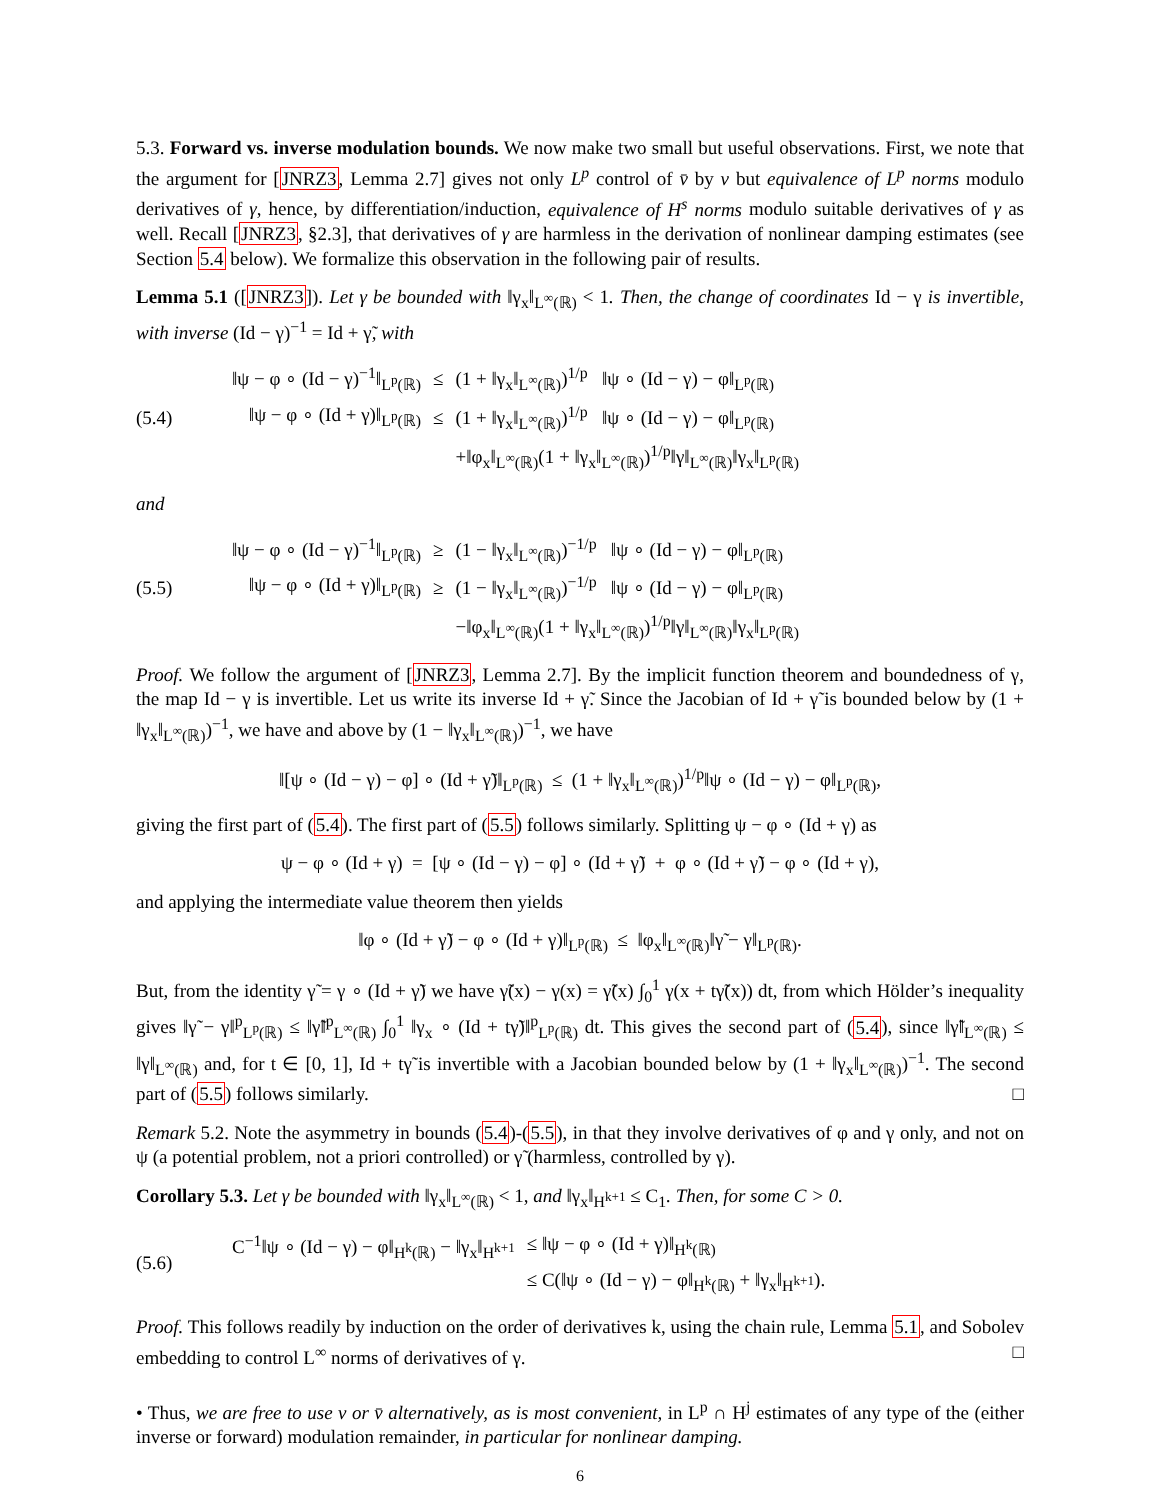5.3. Forward vs. inverse modulation bounds. We now make two small but useful observations. First, we note that the argument for [JNRZ3, Lemma 2.7] gives not only L<sup>p</sup> control of v̄ by v but equivalence of L<sup>p</sup> norms modulo derivatives of γ, hence, by differentiation/induction, equivalence of H<sup>s</sup> norms modulo suitable derivatives of γ as well. Recall [JNRZ3, §2.3], that derivatives of γ are harmless in the derivation of nonlinear damping estimates (see Section 5.4 below). We formalize this observation in the following pair of results.
Lemma 5.1 ([JNRZ3]). Let γ be bounded with ‖γ<sub>x</sub>‖<sub>L<sup>∞</sup>(ℝ)</sub> < 1. Then, the change of coordinates Id − γ is invertible, with inverse (Id − γ)<sup>−1</sup> = Id + γ̃, with
(5.4)
| ‖ψ − φ ∘ (Id − γ)<sup>−1</sup>‖<sub>L<sup>p</sup>(ℝ)</sub> | ≤ | (1 + ‖γ<sub>x</sub>‖<sub>L<sup>∞</sup>(ℝ)</sub>)<sup>1/p</sup> ‖ψ ∘ (Id − γ) − φ‖<sub>L<sup>p</sup>(ℝ)</sub> |
| ‖ψ − φ ∘ (Id + γ)‖<sub>L<sup>p</sup>(ℝ)</sub> | ≤ | (1 + ‖γ<sub>x</sub>‖<sub>L<sup>∞</sup>(ℝ)</sub>)<sup>1/p</sup> ‖ψ ∘ (Id − γ) − φ‖<sub>L<sup>p</sup>(ℝ)</sub> |
| | | +‖φ<sub>x</sub>‖<sub>L<sup>∞</sup>(ℝ)</sub>(1 + ‖γ<sub>x</sub>‖<sub>L<sup>∞</sup>(ℝ)</sub>)<sup>1/p</sup>‖γ‖<sub>L<sup>∞</sup>(ℝ)</sub>‖γ<sub>x</sub>‖<sub>L<sup>p</sup>(ℝ)</sub> |
and
(5.5)
| ‖ψ − φ ∘ (Id − γ)<sup>−1</sup>‖<sub>L<sup>p</sup>(ℝ)</sub> | ≥ | (1 − ‖γ<sub>x</sub>‖<sub>L<sup>∞</sup>(ℝ)</sub>)<sup>−1/p</sup> ‖ψ ∘ (Id − γ) − φ‖<sub>L<sup>p</sup>(ℝ)</sub> |
| ‖ψ − φ ∘ (Id + γ)‖<sub>L<sup>p</sup>(ℝ)</sub> | ≥ | (1 − ‖γ<sub>x</sub>‖<sub>L<sup>∞</sup>(ℝ)</sub>)<sup>−1/p</sup> ‖ψ ∘ (Id − γ) − φ‖<sub>L<sup>p</sup>(ℝ)</sub> |
| | | −‖φ<sub>x</sub>‖<sub>L<sup>∞</sup>(ℝ)</sub>(1 + ‖γ<sub>x</sub>‖<sub>L<sup>∞</sup>(ℝ)</sub>)<sup>1/p</sup>‖γ‖<sub>L<sup>∞</sup>(ℝ)</sub>‖γ<sub>x</sub>‖<sub>L<sup>p</sup>(ℝ)</sub> |
Proof. We follow the argument of [JNRZ3, Lemma 2.7]. By the implicit function theorem and boundedness of γ, the map Id − γ is invertible. Let us write its inverse Id + γ̃. Since the Jacobian of Id + γ̃ is bounded below by (1 + ‖γ<sub>x</sub>‖<sub>L<sup>∞</sup>(ℝ)</sub>)<sup>−1</sup>, we have and above by (1 − ‖γ<sub>x</sub>‖<sub>L<sup>∞</sup>(ℝ)</sub>)<sup>−1</sup>, we have
‖[ψ ∘ (Id − γ) − φ] ∘ (Id + γ̃)‖<sub>L<sup>p</sup>(ℝ)</sub> ≤ (1 + ‖γ<sub>x</sub>‖<sub>L<sup>∞</sup>(ℝ)</sub>)<sup>1/p</sup>‖ψ ∘ (Id − γ) − φ‖<sub>L<sup>p</sup>(ℝ)</sub>,
giving the first part of (5.4). The first part of (5.5) follows similarly. Splitting ψ − φ ∘ (Id + γ) as
ψ − φ ∘ (Id + γ) = [ψ ∘ (Id − γ) − φ] ∘ (Id + γ̃) + φ ∘ (Id + γ̃) − φ ∘ (Id + γ),
and applying the intermediate value theorem then yields
‖φ ∘ (Id + γ̃) − φ ∘ (Id + γ)‖<sub>L<sup>p</sup>(ℝ)</sub> ≤ ‖φ<sub>x</sub>‖<sub>L<sup>∞</sup>(ℝ)</sub>‖γ̃ − γ‖<sub>L<sup>p</sup>(ℝ)</sub>.
But, from the identity γ̃ = γ ∘ (Id + γ̃) we have γ̃(x) − γ(x) = γ̃(x) ∫<sub>0</sub><sup>1</sup> γ(x + tγ̃(x)) dt, from which Hölder’s inequality gives ‖γ̃ − γ‖<sup>p</sup><sub>L<sup>p</sup>(ℝ)</sub> ≤ ‖γ̃‖<sup>p</sup><sub>L<sup>∞</sup>(ℝ)</sub> ∫<sub>0</sub><sup>1</sup> ‖γ<sub>x</sub> ∘ (Id + tγ̃)‖<sup>p</sup><sub>L<sup>p</sup>(ℝ)</sub> dt. This gives the second part of (5.4), since ‖γ̃‖<sub>L<sup>∞</sup>(ℝ)</sub> ≤ ‖γ‖<sub>L<sup>∞</sup>(ℝ)</sub> and, for t ∈ [0, 1], Id + tγ̃ is invertible with a Jacobian bounded below by (1 + ‖γ<sub>x</sub>‖<sub>L<sup>∞</sup>(ℝ)</sub>)<sup>−1</sup>. The second part of (5.5) follows similarly. □
Remark 5.2. Note the asymmetry in bounds (5.4)-(5.5), in that they involve derivatives of φ and γ only, and not on ψ (a potential problem, not a priori controlled) or γ̃ (harmless, controlled by γ).
Corollary 5.3. Let γ be bounded with ‖γ<sub>x</sub>‖<sub>L<sup>∞</sup>(ℝ)</sub> < 1, and ‖γ<sub>x</sub>‖<sub>H<sup>k+1</sup></sub> ≤ C<sub>1</sub>. Then, for some C > 0.
(5.6)
| C<sup>−1</sup>‖ψ ∘ (Id − γ) − φ‖<sub>H<sup>k</sup>(ℝ)</sub> − ‖γ<sub>x</sub>‖<sub>H<sup>k+1</sup></sub> | ≤ ‖ψ − φ ∘ (Id + γ)‖<sub>H<sup>k</sup>(ℝ)</sub> |
| | ≤ C(‖ψ ∘ (Id − γ) − φ‖<sub>H<sup>k</sup>(ℝ)</sub> + ‖γ<sub>x</sub>‖<sub>H<sup>k+1</sup></sub>). |
Proof. This follows readily by induction on the order of derivatives k, using the chain rule, Lemma 5.1, and Sobolev embedding to control L<sup>∞</sup> norms of derivatives of γ. □
• Thus, we are free to use v or v̄ alternatively, as is most convenient, in L<sup>p</sup> ∩ H<sup>j</sup> estimates of any type of the (either inverse or forward) modulation remainder, in particular for nonlinear damping.
6